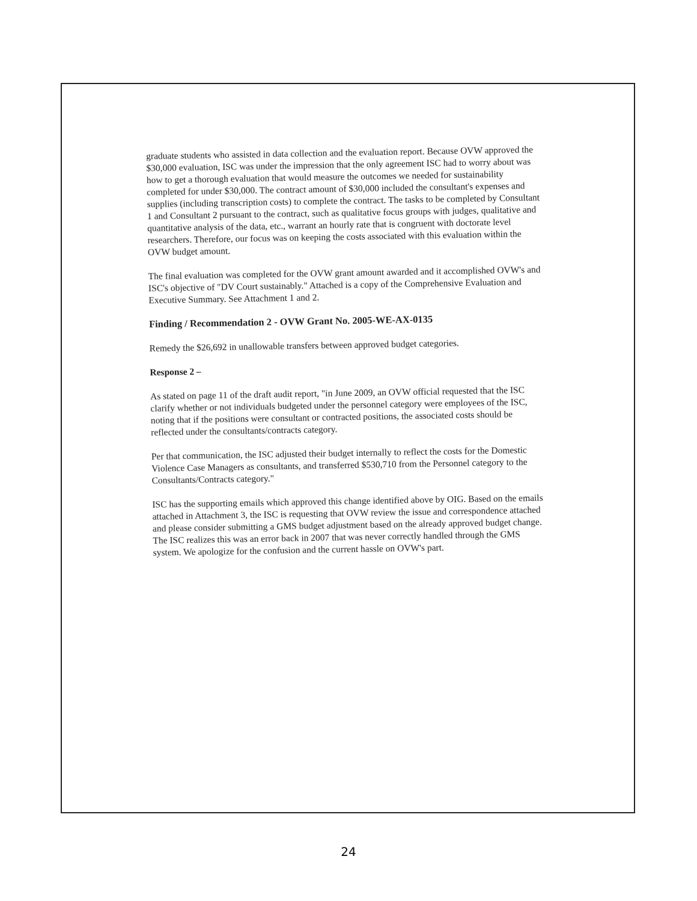graduate students who assisted in data collection and the evaluation report. Because OVW approved the $30,000 evaluation, ISC was under the impression that the only agreement ISC had to worry about was how to get a thorough evaluation that would measure the outcomes we needed for sustainability completed for under $30,000. The contract amount of $30,000 included the consultant's expenses and supplies (including transcription costs) to complete the contract. The tasks to be completed by Consultant 1 and Consultant 2 pursuant to the contract, such as qualitative focus groups with judges, qualitative and quantitative analysis of the data, etc., warrant an hourly rate that is congruent with doctorate level researchers. Therefore, our focus was on keeping the costs associated with this evaluation within the OVW budget amount.
The final evaluation was completed for the OVW grant amount awarded and it accomplished OVW's and ISC's objective of "DV Court sustainably." Attached is a copy of the Comprehensive Evaluation and Executive Summary. See Attachment 1 and 2.
Finding / Recommendation 2 - OVW Grant No. 2005-WE-AX-0135
Remedy the $26,692 in unallowable transfers between approved budget categories.
Response 2 –
As stated on page 11 of the draft audit report, "in June 2009, an OVW official requested that the ISC clarify whether or not individuals budgeted under the personnel category were employees of the ISC, noting that if the positions were consultant or contracted positions, the associated costs should be reflected under the consultants/contracts category.
Per that communication, the ISC adjusted their budget internally to reflect the costs for the Domestic Violence Case Managers as consultants, and transferred $530,710 from the Personnel category to the Consultants/Contracts category."
ISC has the supporting emails which approved this change identified above by OIG. Based on the emails attached in Attachment 3, the ISC is requesting that OVW review the issue and correspondence attached and please consider submitting a GMS budget adjustment based on the already approved budget change. The ISC realizes this was an error back in 2007 that was never correctly handled through the GMS system. We apologize for the confusion and the current hassle on OVW's part.
24